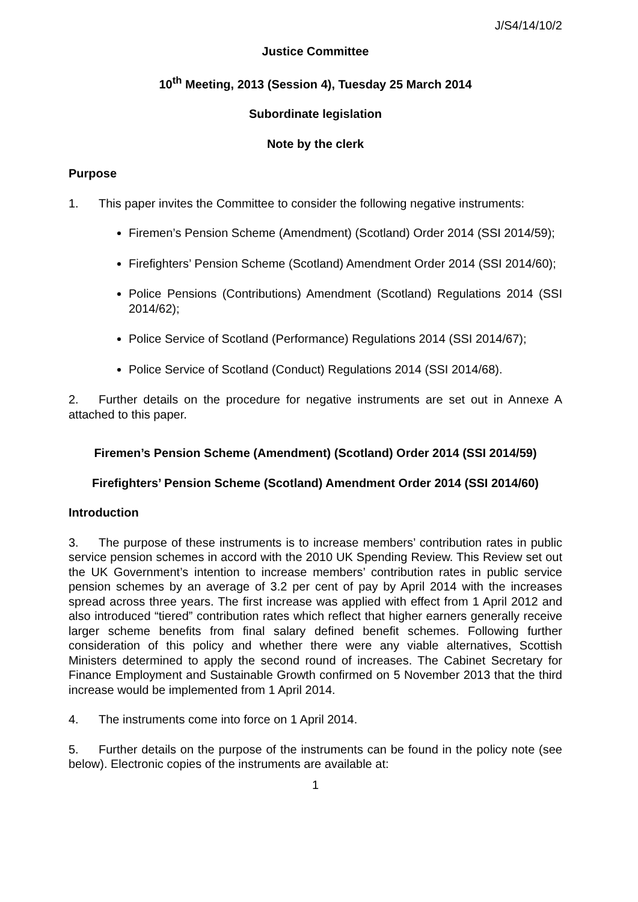J/S4/14/10/2
Justice Committee
10<sup>th</sup> Meeting, 2013 (Session 4), Tuesday 25 March 2014
Subordinate legislation
Note by the clerk
Purpose
1. This paper invites the Committee to consider the following negative instruments:
Firemen’s Pension Scheme (Amendment) (Scotland) Order 2014 (SSI 2014/59);
Firefighters’ Pension Scheme (Scotland) Amendment Order 2014 (SSI 2014/60);
Police Pensions (Contributions) Amendment (Scotland) Regulations 2014 (SSI 2014/62);
Police Service of Scotland (Performance) Regulations 2014 (SSI 2014/67);
Police Service of Scotland (Conduct) Regulations 2014 (SSI 2014/68).
2. Further details on the procedure for negative instruments are set out in Annexe A attached to this paper.
Firemen’s Pension Scheme (Amendment) (Scotland) Order 2014 (SSI 2014/59)
Firefighters’ Pension Scheme (Scotland) Amendment Order 2014 (SSI 2014/60)
Introduction
3. The purpose of these instruments is to increase members’ contribution rates in public service pension schemes in accord with the 2010 UK Spending Review. This Review set out the UK Government’s intention to increase members’ contribution rates in public service pension schemes by an average of 3.2 per cent of pay by April 2014 with the increases spread across three years. The first increase was applied with effect from 1 April 2012 and also introduced “tiered” contribution rates which reflect that higher earners generally receive larger scheme benefits from final salary defined benefit schemes. Following further consideration of this policy and whether there were any viable alternatives, Scottish Ministers determined to apply the second round of increases. The Cabinet Secretary for Finance Employment and Sustainable Growth confirmed on 5 November 2013 that the third increase would be implemented from 1 April 2014.
4. The instruments come into force on 1 April 2014.
5. Further details on the purpose of the instruments can be found in the policy note (see below). Electronic copies of the instruments are available at:
1